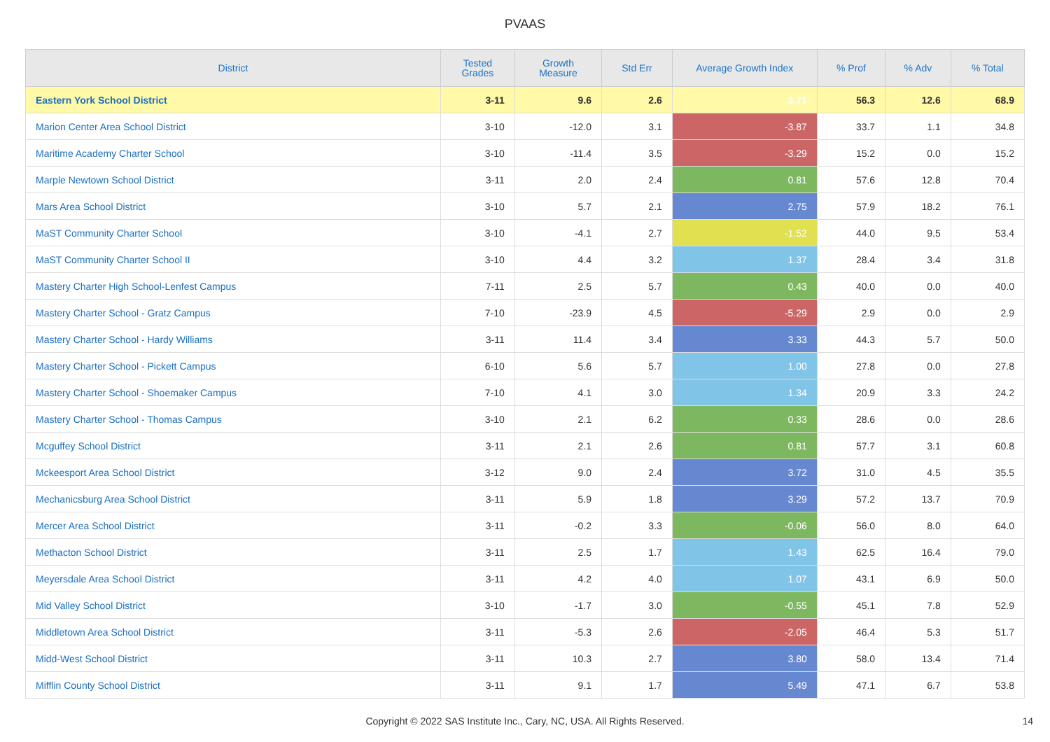PVAAS
| District | Tested Grades | Growth Measure | Std Err | Average Growth Index | % Prof | % Adv | % Total |
| --- | --- | --- | --- | --- | --- | --- | --- |
| Eastern York School District | 3-11 | 9.6 | 2.6 | 3.71 | 56.3 | 12.6 | 68.9 |
| Marion Center Area School District | 3-10 | -12.0 | 3.1 | -3.87 | 33.7 | 1.1 | 34.8 |
| Maritime Academy Charter School | 3-10 | -11.4 | 3.5 | -3.29 | 15.2 | 0.0 | 15.2 |
| Marple Newtown School District | 3-11 | 2.0 | 2.4 | 0.81 | 57.6 | 12.8 | 70.4 |
| Mars Area School District | 3-10 | 5.7 | 2.1 | 2.75 | 57.9 | 18.2 | 76.1 |
| MaST Community Charter School | 3-10 | -4.1 | 2.7 | -1.52 | 44.0 | 9.5 | 53.4 |
| MaST Community Charter School II | 3-10 | 4.4 | 3.2 | 1.37 | 28.4 | 3.4 | 31.8 |
| Mastery Charter High School-Lenfest Campus | 7-11 | 2.5 | 5.7 | 0.43 | 40.0 | 0.0 | 40.0 |
| Mastery Charter School - Gratz Campus | 7-10 | -23.9 | 4.5 | -5.29 | 2.9 | 0.0 | 2.9 |
| Mastery Charter School - Hardy Williams | 3-11 | 11.4 | 3.4 | 3.33 | 44.3 | 5.7 | 50.0 |
| Mastery Charter School - Pickett Campus | 6-10 | 5.6 | 5.7 | 1.00 | 27.8 | 0.0 | 27.8 |
| Mastery Charter School - Shoemaker Campus | 7-10 | 4.1 | 3.0 | 1.34 | 20.9 | 3.3 | 24.2 |
| Mastery Charter School - Thomas Campus | 3-10 | 2.1 | 6.2 | 0.33 | 28.6 | 0.0 | 28.6 |
| Mcguffey School District | 3-11 | 2.1 | 2.6 | 0.81 | 57.7 | 3.1 | 60.8 |
| Mckeesport Area School District | 3-12 | 9.0 | 2.4 | 3.72 | 31.0 | 4.5 | 35.5 |
| Mechanicsburg Area School District | 3-11 | 5.9 | 1.8 | 3.29 | 57.2 | 13.7 | 70.9 |
| Mercer Area School District | 3-11 | -0.2 | 3.3 | -0.06 | 56.0 | 8.0 | 64.0 |
| Methacton School District | 3-11 | 2.5 | 1.7 | 1.43 | 62.5 | 16.4 | 79.0 |
| Meyersdale Area School District | 3-11 | 4.2 | 4.0 | 1.07 | 43.1 | 6.9 | 50.0 |
| Mid Valley School District | 3-10 | -1.7 | 3.0 | -0.55 | 45.1 | 7.8 | 52.9 |
| Middletown Area School District | 3-11 | -5.3 | 2.6 | -2.05 | 46.4 | 5.3 | 51.7 |
| Midd-West School District | 3-11 | 10.3 | 2.7 | 3.80 | 58.0 | 13.4 | 71.4 |
| Mifflin County School District | 3-11 | 9.1 | 1.7 | 5.49 | 47.1 | 6.7 | 53.8 |
Copyright © 2022 SAS Institute Inc., Cary, NC, USA. All Rights Reserved.
14